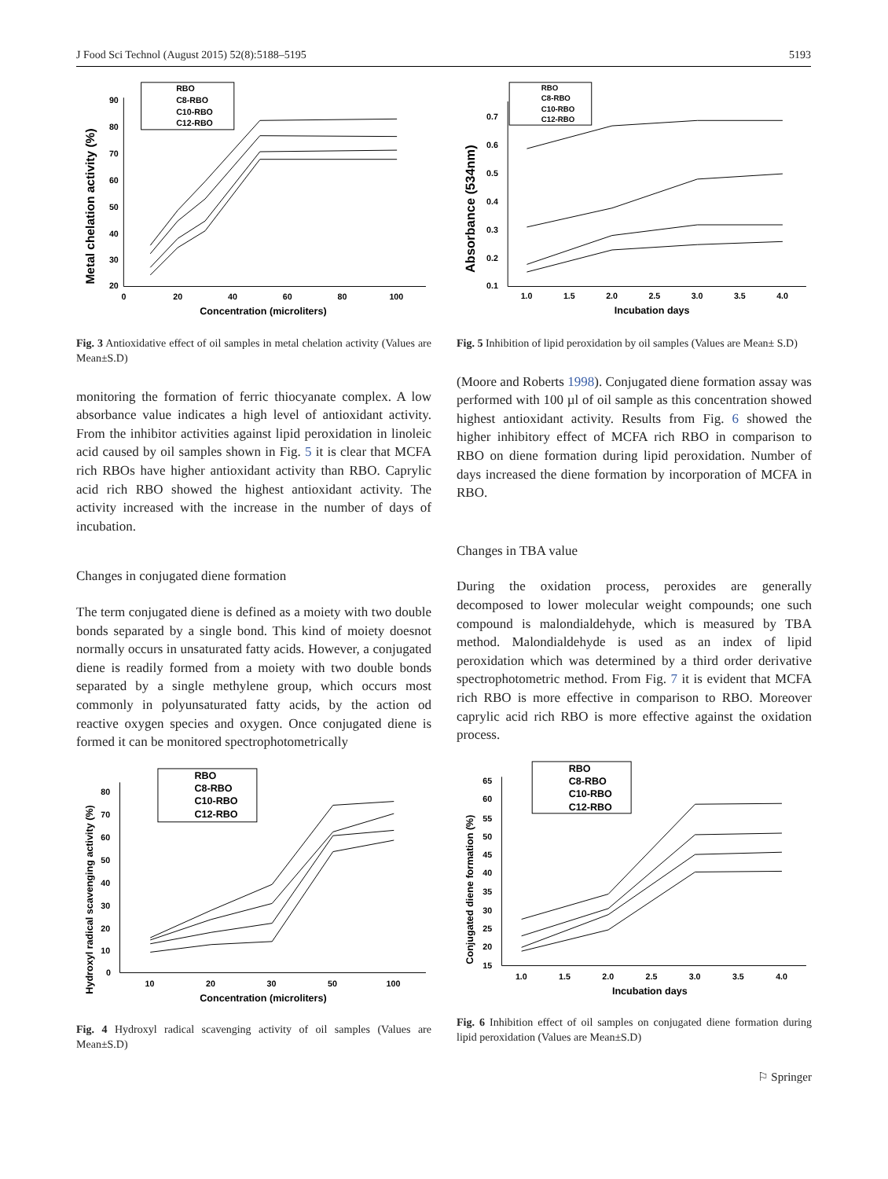J Food Sci Technol (August 2015) 52(8):5188–5195 5193
RBO
C8-RBO
C10-RBO
C12-RBO
90
80
70
60
50
40
30
20
0
20
40
60
80
100
Concentration (microliters)
Metal chelation activity (%)
Fig. 3 Antioxidative effect of oil samples in metal chelation activity (Values are Mean±S.D)
monitoring the formation of ferric thiocyanate complex. A low absorbance value indicates a high level of antioxidant activity. From the inhibitor activities against lipid peroxidation in linoleic acid caused by oil samples shown in Fig. 5 it is clear that MCFA rich RBOs have higher antioxidant activity than RBO. Caprylic acid rich RBO showed the highest antioxidant activity. The activity increased with the increase in the number of days of incubation.
Changes in conjugated diene formation
The term conjugated diene is defined as a moiety with two double bonds separated by a single bond. This kind of moiety doesnot normally occurs in unsaturated fatty acids. However, a conjugated diene is readily formed from a moiety with two double bonds separated by a single methylene group, which occurs most commonly in polyunsaturated fatty acids, by the action od reactive oxygen species and oxygen. Once conjugated diene is formed it can be monitored spectrophotometrically
RBO
C8-RBO
C10-RBO
C12-RBO
80
70
60
50
40
30
20
10
0
10
20
30
50
100
Concentration (microliters)
Hydroxyl radical scavenging activity (%)
Fig. 4 Hydroxyl radical scavenging activity of oil samples (Values are Mean±S.D)
RBO
C8-RBO
C10-RBO
C12-RBO
0.7
0.6
0.5
0.4
0.3
0.2
0.1
1.0
1.5
2.0
2.5
3.0
3.5
4.0
Incubation days
Absorbance (534nm)
Fig. 5 Inhibition of lipid peroxidation by oil samples (Values are Mean± S.D)
(Moore and Roberts 1998). Conjugated diene formation assay was performed with 100 µl of oil sample as this concentration showed highest antioxidant activity. Results from Fig. 6 showed the higher inhibitory effect of MCFA rich RBO in comparison to RBO on diene formation during lipid peroxidation. Number of days increased the diene formation by incorporation of MCFA in RBO.
Changes in TBA value
During the oxidation process, peroxides are generally decomposed to lower molecular weight compounds; one such compound is malondialdehyde, which is measured by TBA method. Malondialdehyde is used as an index of lipid peroxidation which was determined by a third order derivative spectrophotometric method. From Fig. 7 it is evident that MCFA rich RBO is more effective in comparison to RBO. Moreover caprylic acid rich RBO is more effective against the oxidation process.
RBO
C8-RBO
C10-RBO
C12-RBO
65
60
55
50
45
40
35
30
25
20
15
1.0
1.5
2.0
2.5
3.0
3.5
4.0
Incubation days
Conjugated diene formation (%)
Fig. 6 Inhibition effect of oil samples on conjugated diene formation during lipid peroxidation (Values are Mean±S.D)
⚐ Springer